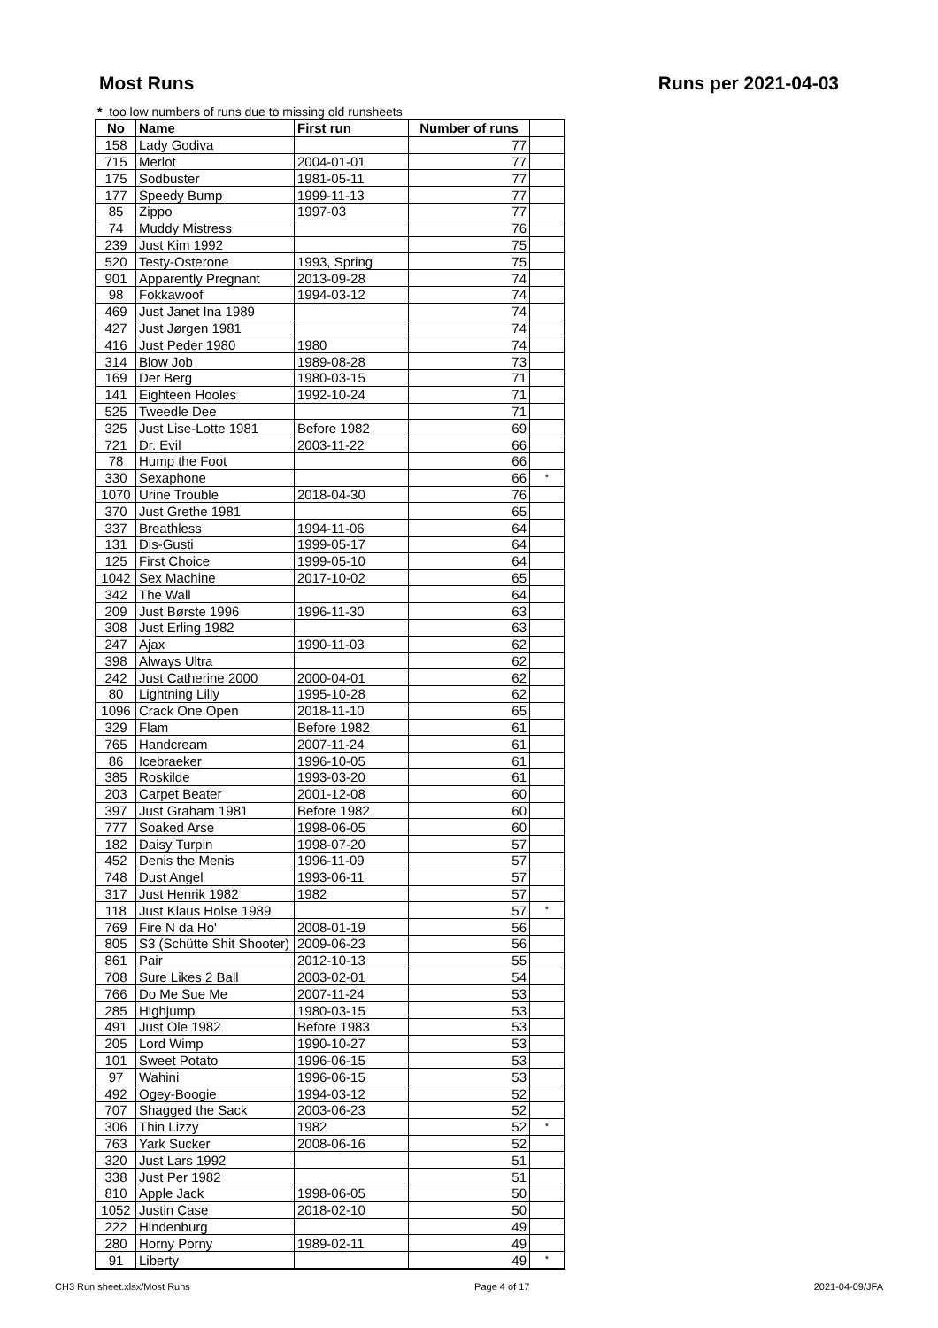Most Runs Runs per 2021-04-03
* too low numbers of runs due to missing old runsheets
| No | Name | First run | Number of runs | |
| --- | --- | --- | --- | --- |
| 158 | Lady Godiva | | 77 | |
| 715 | Merlot | 2004-01-01 | 77 | |
| 175 | Sodbuster | 1981-05-11 | 77 | |
| 177 | Speedy Bump | 1999-11-13 | 77 | |
| 85 | Zippo | 1997-03 | 77 | |
| 74 | Muddy Mistress | | 76 | |
| 239 | Just Kim 1992 | | 75 | |
| 520 | Testy-Osterone | 1993, Spring | 75 | |
| 901 | Apparently Pregnant | 2013-09-28 | 74 | |
| 98 | Fokkawoof | 1994-03-12 | 74 | |
| 469 | Just Janet Ina 1989 | | 74 | |
| 427 | Just Jørgen 1981 | | 74 | |
| 416 | Just Peder 1980 | 1980 | 74 | |
| 314 | Blow Job | 1989-08-28 | 73 | |
| 169 | Der Berg | 1980-03-15 | 71 | |
| 141 | Eighteen Hooles | 1992-10-24 | 71 | |
| 525 | Tweedle Dee | | 71 | |
| 325 | Just Lise-Lotte 1981 | Before 1982 | 69 | |
| 721 | Dr. Evil | 2003-11-22 | 66 | |
| 78 | Hump the Foot | | 66 | |
| 330 | Sexaphone | | 66 | * |
| 1070 | Urine Trouble | 2018-04-30 | 76 | |
| 370 | Just Grethe 1981 | | 65 | |
| 337 | Breathless | 1994-11-06 | 64 | |
| 131 | Dis-Gusti | 1999-05-17 | 64 | |
| 125 | First Choice | 1999-05-10 | 64 | |
| 1042 | Sex Machine | 2017-10-02 | 65 | |
| 342 | The Wall | | 64 | |
| 209 | Just Børste 1996 | 1996-11-30 | 63 | |
| 308 | Just Erling 1982 | | 63 | |
| 247 | Ajax | 1990-11-03 | 62 | |
| 398 | Always Ultra | | 62 | |
| 242 | Just Catherine 2000 | 2000-04-01 | 62 | |
| 80 | Lightning Lilly | 1995-10-28 | 62 | |
| 1096 | Crack One Open | 2018-11-10 | 65 | |
| 329 | Flam | Before 1982 | 61 | |
| 765 | Handcream | 2007-11-24 | 61 | |
| 86 | Icebraeker | 1996-10-05 | 61 | |
| 385 | Roskilde | 1993-03-20 | 61 | |
| 203 | Carpet Beater | 2001-12-08 | 60 | |
| 397 | Just Graham 1981 | Before 1982 | 60 | |
| 777 | Soaked Arse | 1998-06-05 | 60 | |
| 182 | Daisy Turpin | 1998-07-20 | 57 | |
| 452 | Denis the Menis | 1996-11-09 | 57 | |
| 748 | Dust Angel | 1993-06-11 | 57 | |
| 317 | Just Henrik 1982 | 1982 | 57 | |
| 118 | Just Klaus Holse 1989 | | 57 | * |
| 769 | Fire N da Ho' | 2008-01-19 | 56 | |
| 805 | S3 (Schütte Shit Shooter) | 2009-06-23 | 56 | |
| 861 | Pair | 2012-10-13 | 55 | |
| 708 | Sure Likes 2 Ball | 2003-02-01 | 54 | |
| 766 | Do Me Sue Me | 2007-11-24 | 53 | |
| 285 | Highjump | 1980-03-15 | 53 | |
| 491 | Just Ole 1982 | Before 1983 | 53 | |
| 205 | Lord Wimp | 1990-10-27 | 53 | |
| 101 | Sweet Potato | 1996-06-15 | 53 | |
| 97 | Wahini | 1996-06-15 | 53 | |
| 492 | Ogey-Boogie | 1994-03-12 | 52 | |
| 707 | Shagged the Sack | 2003-06-23 | 52 | |
| 306 | Thin Lizzy | 1982 | 52 | * |
| 763 | Yark Sucker | 2008-06-16 | 52 | |
| 320 | Just Lars 1992 | | 51 | |
| 338 | Just Per 1982 | | 51 | |
| 810 | Apple Jack | 1998-06-05 | 50 | |
| 1052 | Justin Case | 2018-02-10 | 50 | |
| 222 | Hindenburg | | 49 | |
| 280 | Horny Porny | 1989-02-11 | 49 | |
| 91 | Liberty | | 49 | * |
CH3 Run sheet.xlsx/Most Runs Page 4 of 17 2021-04-09/JFA